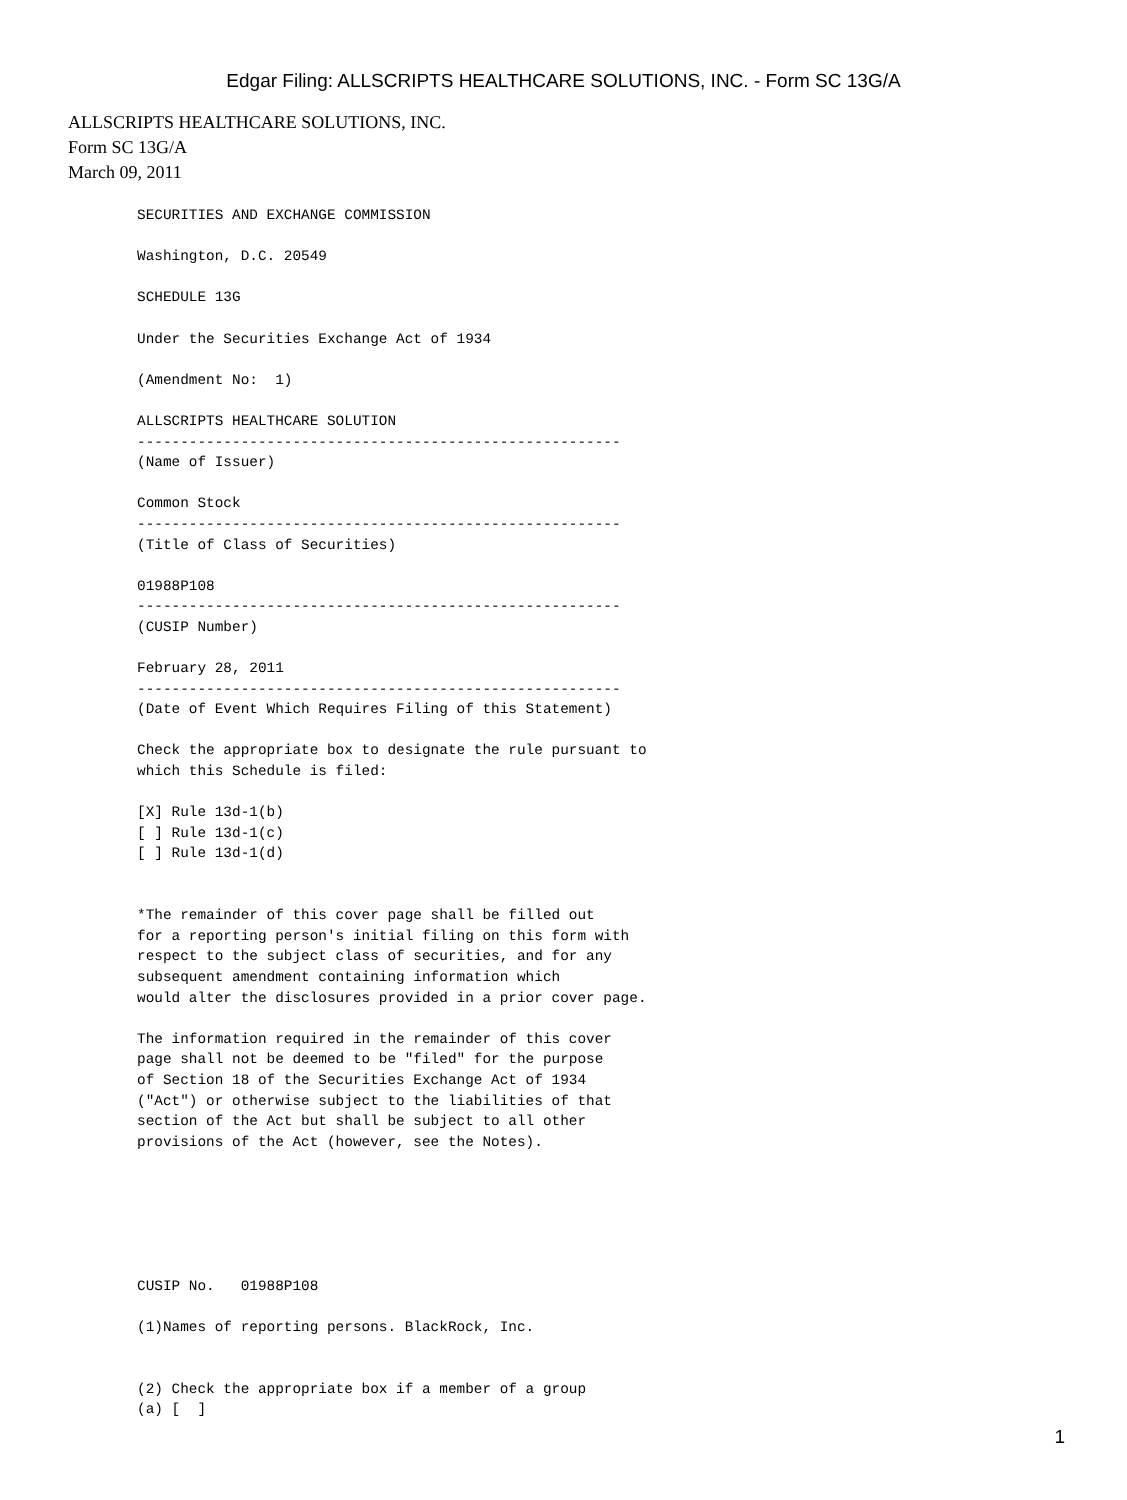Edgar Filing: ALLSCRIPTS HEALTHCARE SOLUTIONS, INC. - Form SC 13G/A
ALLSCRIPTS HEALTHCARE SOLUTIONS, INC.
Form SC 13G/A
March 09, 2011
SECURITIES AND EXCHANGE COMMISSION

Washington, D.C. 20549

SCHEDULE 13G

Under the Securities Exchange Act of 1934

(Amendment No:  1)

ALLSCRIPTS HEALTHCARE SOLUTION
--------------------------------------------------------
(Name of Issuer)

Common Stock
--------------------------------------------------------
(Title of Class of Securities)

01988P108
--------------------------------------------------------
(CUSIP Number)

February 28, 2011
--------------------------------------------------------
(Date of Event Which Requires Filing of this Statement)

Check the appropriate box to designate the rule pursuant to
which this Schedule is filed:

[X] Rule 13d-1(b)
[ ] Rule 13d-1(c)
[ ] Rule 13d-1(d)


*The remainder of this cover page shall be filled out
for a reporting person's initial filing on this form with
respect to the subject class of securities, and for any
subsequent amendment containing information which
would alter the disclosures provided in a prior cover page.

The information required in the remainder of this cover
page shall not be deemed to be "filed" for the purpose
of Section 18 of the Securities Exchange Act of 1934
("Act") or otherwise subject to the liabilities of that
section of the Act but shall be subject to all other
provisions of the Act (however, see the Notes).






CUSIP No.   01988P108

(1)Names of reporting persons. BlackRock, Inc.


(2) Check the appropriate box if a member of a group
(a) [  ]
1